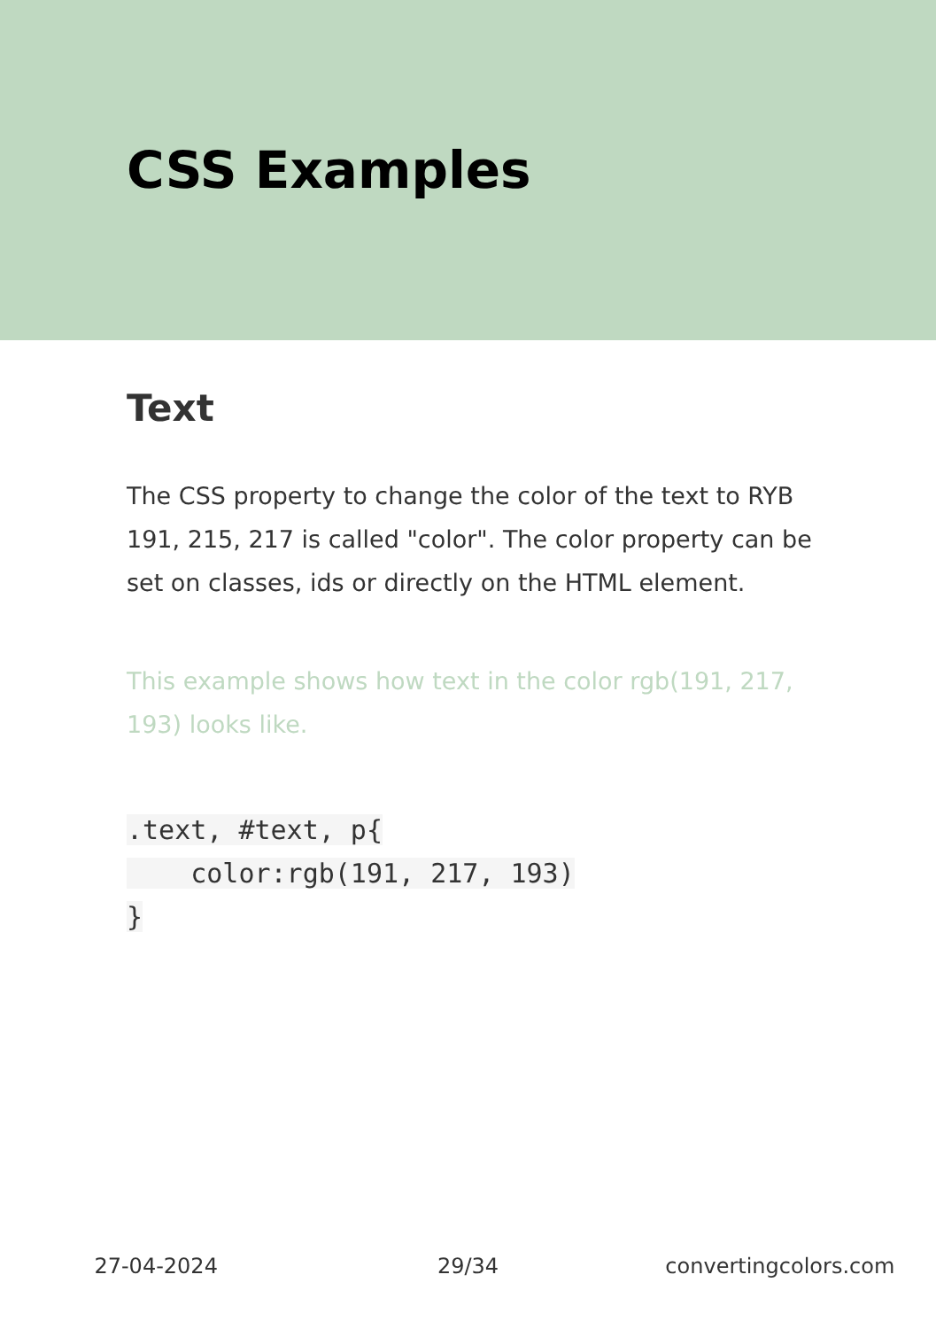CSS Examples
Text
The CSS property to change the color of the text to RYB 191, 215, 217 is called "color". The color property can be set on classes, ids or directly on the HTML element.
This example shows how text in the color rgb(191, 217, 193) looks like.
.text, #text, p{
    color:rgb(191, 217, 193)
}
27-04-2024 29/34 convertingcolors.com